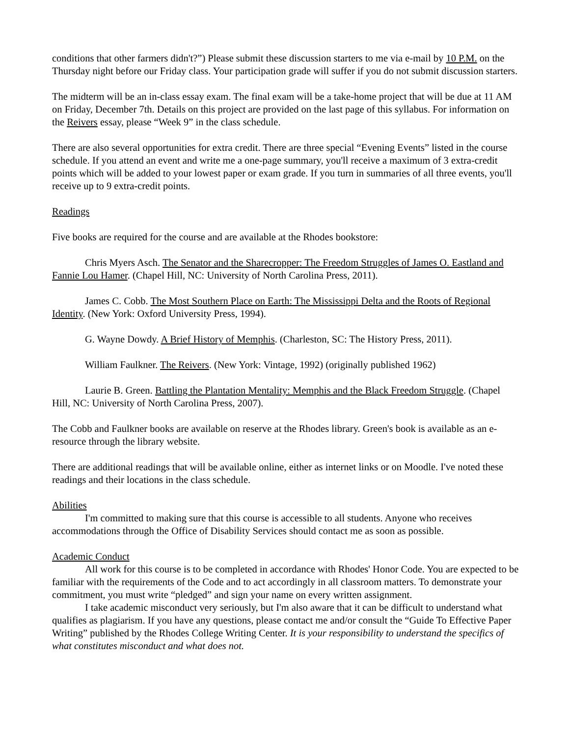conditions that other farmers didn't?”) Please submit these discussion starters to me via e-mail by 10 P.M. on the Thursday night before our Friday class. Your participation grade will suffer if you do not submit discussion starters.
The midterm will be an in-class essay exam. The final exam will be a take-home project that will be due at 11 AM on Friday, December 7th. Details on this project are provided on the last page of this syllabus. For information on the Reivers essay, please “Week 9” in the class schedule.
There are also several opportunities for extra credit. There are three special “Evening Events” listed in the course schedule. If you attend an event and write me a one-page summary, you'll receive a maximum of 3 extra-credit points which will be added to your lowest paper or exam grade. If you turn in summaries of all three events, you'll receive up to 9 extra-credit points.
Readings
Five books are required for the course and are available at the Rhodes bookstore:
Chris Myers Asch. The Senator and the Sharecropper: The Freedom Struggles of James O. Eastland and Fannie Lou Hamer. (Chapel Hill, NC: University of North Carolina Press, 2011).
James C. Cobb. The Most Southern Place on Earth: The Mississippi Delta and the Roots of Regional Identity. (New York: Oxford University Press, 1994).
G. Wayne Dowdy. A Brief History of Memphis. (Charleston, SC: The History Press, 2011).
William Faulkner. The Reivers. (New York: Vintage, 1992) (originally published 1962)
Laurie B. Green. Battling the Plantation Mentality: Memphis and the Black Freedom Struggle. (Chapel Hill, NC: University of North Carolina Press, 2007).
The Cobb and Faulkner books are available on reserve at the Rhodes library. Green's book is available as an e-resource through the library website.
There are additional readings that will be available online, either as internet links or on Moodle. I've noted these readings and their locations in the class schedule.
Abilities
I'm committed to making sure that this course is accessible to all students. Anyone who receives accommodations through the Office of Disability Services should contact me as soon as possible.
Academic Conduct
All work for this course is to be completed in accordance with Rhodes' Honor Code. You are expected to be familiar with the requirements of the Code and to act accordingly in all classroom matters. To demonstrate your commitment, you must write “pledged” and sign your name on every written assignment.
I take academic misconduct very seriously, but I'm also aware that it can be difficult to understand what qualifies as plagiarism. If you have any questions, please contact me and/or consult the “Guide To Effective Paper Writing” published by the Rhodes College Writing Center. It is your responsibility to understand the specifics of what constitutes misconduct and what does not.